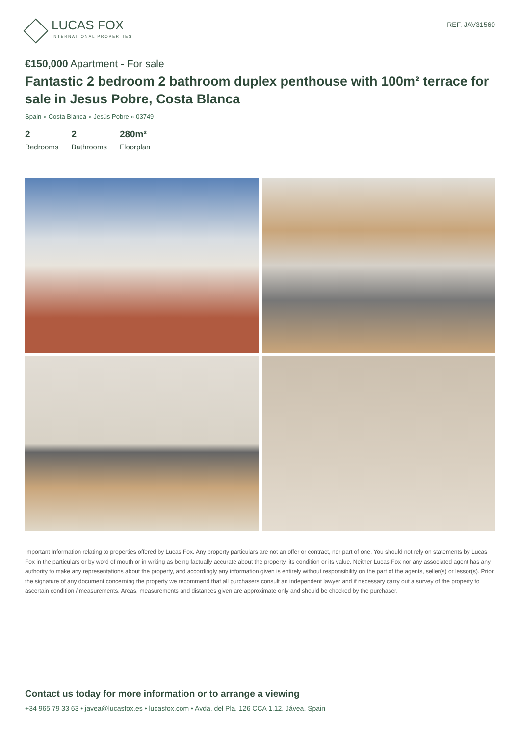LUCAS FOX
INTERNATIONAL PROPERTIES
REF. JAV31560
€150,000 Apartment - For sale
Fantastic 2 bedroom 2 bathroom duplex penthouse with 100m² terrace for sale in Jesus Pobre, Costa Blanca
Spain » Costa Blanca » Jesús Pobre » 03749
2
Bedrooms
2
Bathrooms
280m²
Floorplan
Important Information relating to properties offered by Lucas Fox. Any property particulars are not an offer or contract, nor part of one. You should not rely on statements by Lucas Fox in the particulars or by word of mouth or in writing as being factually accurate about the property, its condition or its value. Neither Lucas Fox nor any associated agent has any authority to make any representations about the property, and accordingly any information given is entirely without responsibility on the part of the agents, seller(s) or lessor(s). Prior the signature of any document concerning the property we recommend that all purchasers consult an independent lawyer and if necessary carry out a survey of the property to ascertain condition / measurements. Areas, measurements and distances given are approximate only and should be checked by the purchaser.
Contact us today for more information or to arrange a viewing
+34 965 79 33 63 • javea@lucasfox.es • lucasfox.com • Avda. del Pla, 126 CCA 1.12, Jávea, Spain